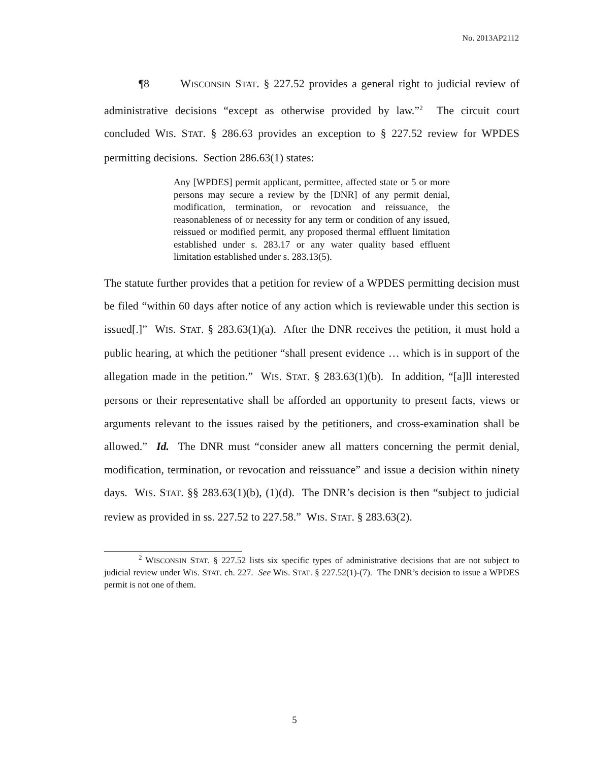No. 2013AP2112
¶8 WISCONSIN STAT. § 227.52 provides a general right to judicial review of administrative decisions “except as otherwise provided by law.”<sup>2</sup> The circuit court concluded WIS. STAT. § 286.63 provides an exception to § 227.52 review for WPDES permitting decisions. Section 286.63(1) states:
Any [WPDES] permit applicant, permittee, affected state or 5 or more persons may secure a review by the [DNR] of any permit denial, modification, termination, or revocation and reissuance, the reasonableness of or necessity for any term or condition of any issued, reissued or modified permit, any proposed thermal effluent limitation established under s. 283.17 or any water quality based effluent limitation established under s. 283.13(5).
The statute further provides that a petition for review of a WPDES permitting decision must be filed “within 60 days after notice of any action which is reviewable under this section is issued[.]” WIS. STAT. § 283.63(1)(a). After the DNR receives the petition, it must hold a public hearing, at which the petitioner “shall present evidence … which is in support of the allegation made in the petition.” WIS. STAT. § 283.63(1)(b). In addition, “[a]ll interested persons or their representative shall be afforded an opportunity to present facts, views or arguments relevant to the issues raised by the petitioners, and cross-examination shall be allowed.” Id. The DNR must “consider anew all matters concerning the permit denial, modification, termination, or revocation and reissuance” and issue a decision within ninety days. WIS. STAT. §§ 283.63(1)(b), (1)(d). The DNR’s decision is then “subject to judicial review as provided in ss. 227.52 to 227.58.” WIS. STAT. § 283.63(2).
<sup>2</sup> WISCONSIN STAT. § 227.52 lists six specific types of administrative decisions that are not subject to judicial review under WIS. STAT. ch. 227. See WIS. STAT. § 227.52(1)-(7). The DNR’s decision to issue a WPDES permit is not one of them.
5